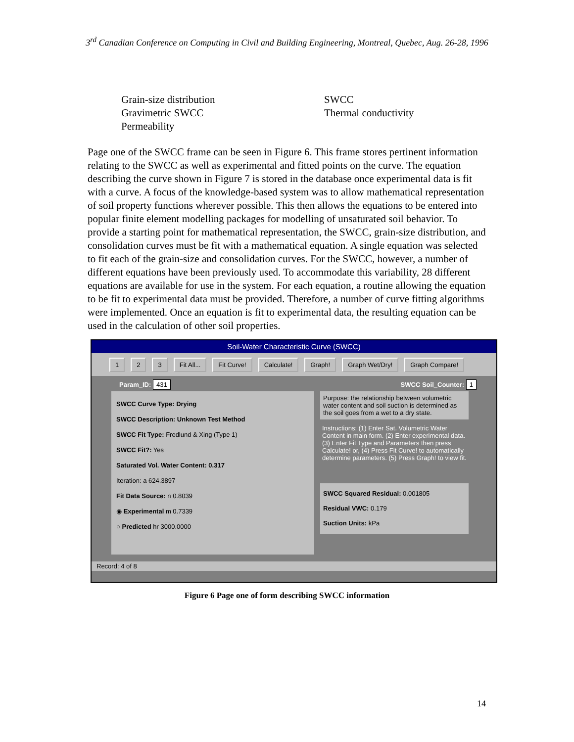3<sup>rd</sup> Canadian Conference on Computing in Civil and Building Engineering, Montreal, Quebec, Aug. 26-28, 1996
Grain-size distribution
Gravimetric SWCC
Permeability
SWCC
Thermal conductivity
Page one of the SWCC frame can be seen in Figure 6. This frame stores pertinent information relating to the SWCC as well as experimental and fitted points on the curve. The equation describing the curve shown in Figure 7 is stored in the database once experimental data is fit with a curve. A focus of the knowledge-based system was to allow mathematical representation of soil property functions wherever possible. This then allows the equations to be entered into popular finite element modelling packages for modelling of unsaturated soil behavior. To provide a starting point for mathematical representation, the SWCC, grain-size distribution, and consolidation curves must be fit with a mathematical equation. A single equation was selected to fit each of the grain-size and consolidation curves. For the SWCC, however, a number of different equations have been previously used. To accommodate this variability, 28 different equations are available for use in the system. For each equation, a routine allowing the equation to be fit to experimental data must be provided. Therefore, a number of curve fitting algorithms were implemented. Once an equation is fit to experimental data, the resulting equation can be used in the calculation of other soil properties.
Soil-Water Characteristic Curve (SWCC)
1 2 3 Fit All... Fit Curve! Calculate! Graph! Graph Wet/Dry! Graph Compare!
Param_ID: 431 SWCC Soil_Counter: 1
SWCC Curve Type: Drying
SWCC Description: Unknown Test Method
SWCC Fit Type: Fredlund & Xing (Type 1)
SWCC Fit?: Yes
Saturated Vol. Water Content: 0.317
Iteration: a 624.3897
Fit Data Source: n 0.8039
◉ Experimental m 0.7339
○ Predicted hr 3000.0000
Purpose: the relationship between volumetric water content and soil suction is determined as the soil goes from a wet to a dry state.
Instructions: (1) Enter Sat. Volumetric Water Content in main form. (2) Enter experimental data. (3) Enter Fit Type and Parameters then press Calculate! or, (4) Press Fit Curve! to automatically determine parameters. (5) Press Graph! to view fit.
SWCC Squared Residual: 0.001805
Residual VWC: 0.179
Suction Units: kPa
Record: 4 of 8
Figure 6 Page one of form describing SWCC information
14